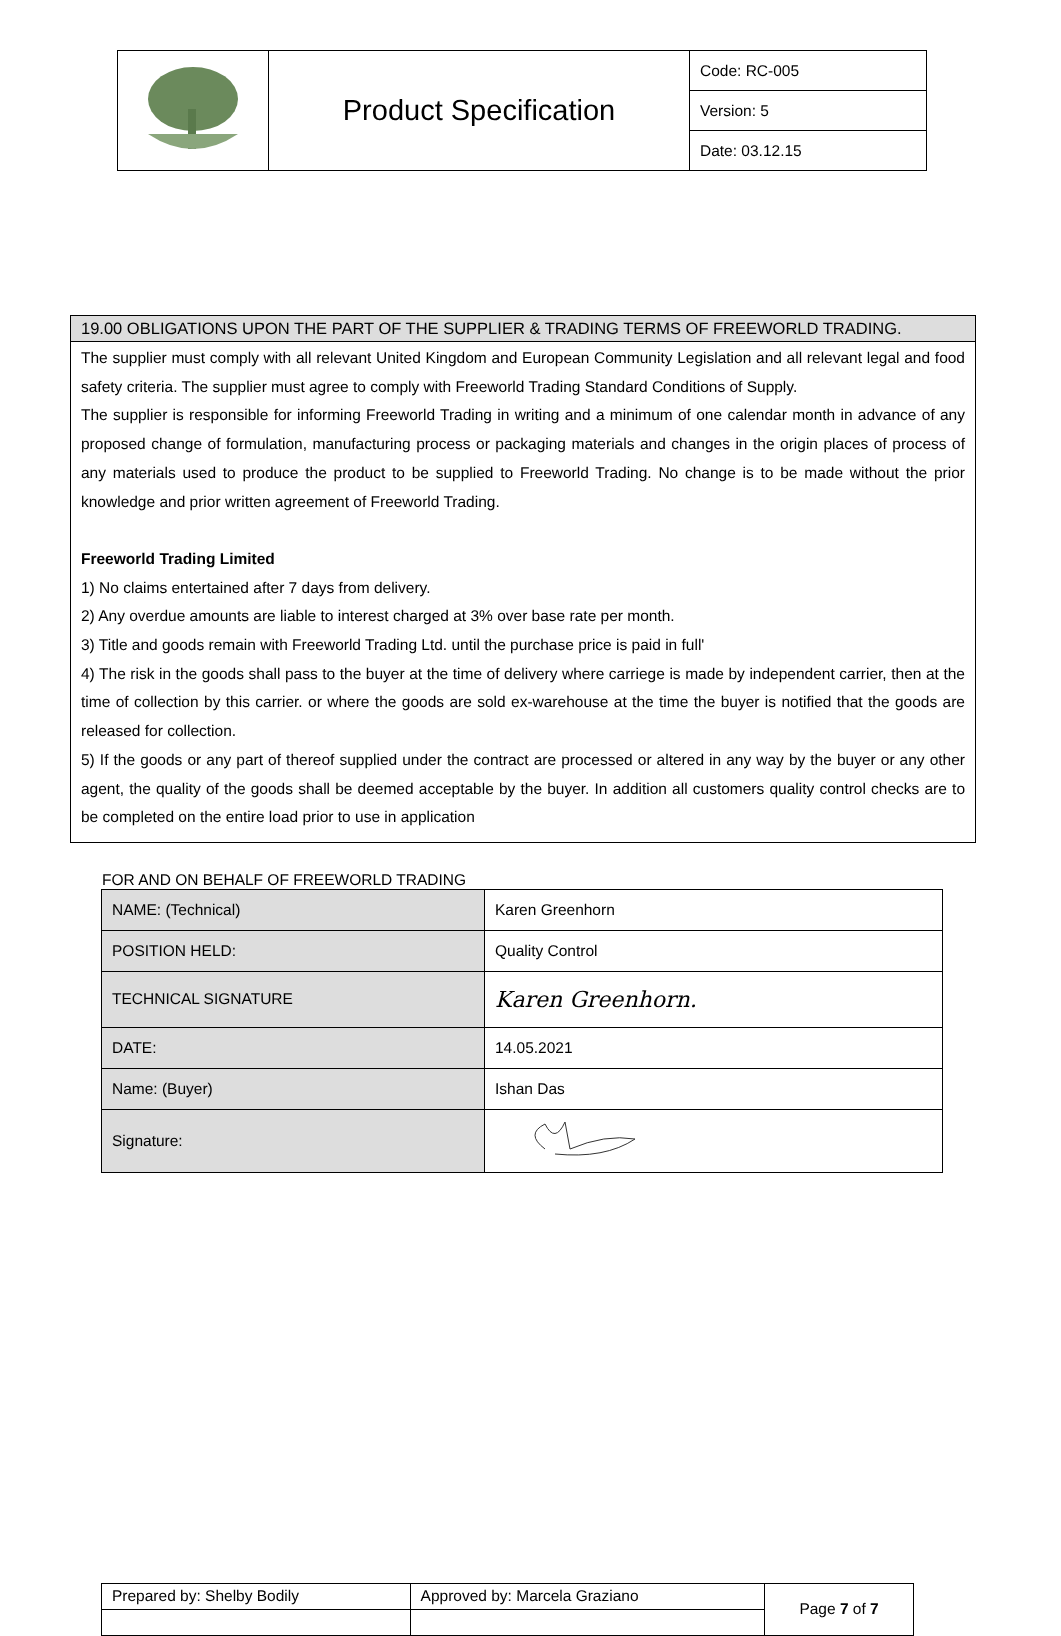| | Product Specification | Code: RC-005 |
| | | Version: 5 |
| | | Date: 03.12.15 |
19.00 OBLIGATIONS UPON THE PART OF THE SUPPLIER & TRADING TERMS OF FREEWORLD TRADING.
The supplier must comply with all relevant United Kingdom and European Community Legislation and all relevant legal and food safety criteria. The supplier must agree to comply with Freeworld Trading Standard Conditions of Supply.
The supplier is responsible for informing Freeworld Trading in writing and a minimum of one calendar month in advance of any proposed change of formulation, manufacturing process or packaging materials and changes in the origin places of process of any materials used to produce the product to be supplied to Freeworld Trading. No change is to be made without the prior knowledge and prior written agreement of Freeworld Trading.
Freeworld Trading Limited
1) No claims entertained after 7 days from delivery.
2) Any overdue amounts are liable to interest charged at 3% over base rate per month.
3) Title and goods remain with Freeworld Trading Ltd. until the purchase price is paid in full'
4) The risk in the goods shall pass to the buyer at the time of delivery where carriege is made by independent carrier, then at the time of collection by this carrier. or where the goods are sold ex-warehouse at the time the buyer is notified that the goods are released for collection.
5) If the goods or any part of thereof supplied under the contract are processed or altered in any way by the buyer or any other agent, the quality of the goods shall be deemed acceptable by the buyer. In addition all customers quality control checks are to be completed on the entire load prior to use in application
FOR AND ON BEHALF OF FREEWORLD TRADING
| NAME: (Technical) | Karen Greenhorn |
| POSITION HELD: | Quality Control |
| TECHNICAL SIGNATURE | Karen Greenhorn. |
| DATE: | 14.05.2021 |
| Name: (Buyer) | Ishan Das |
| Signature: | |
| Prepared by: Shelby Bodily | Approved by: Marcela Graziano | Page 7 of 7 |